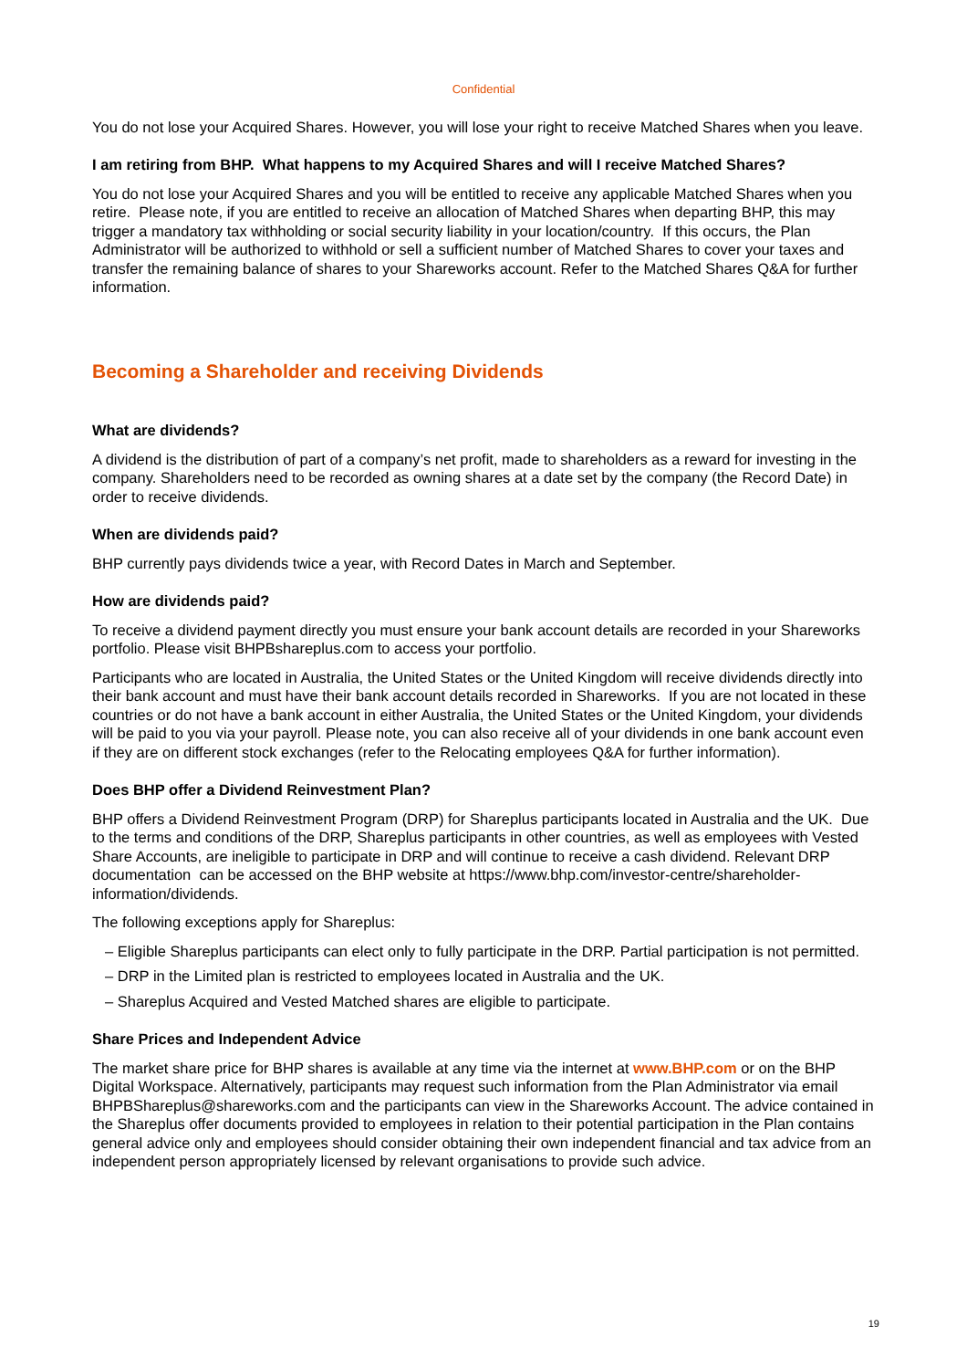Confidential
You do not lose your Acquired Shares. However, you will lose your right to receive Matched Shares when you leave.
I am retiring from BHP. What happens to my Acquired Shares and will I receive Matched Shares?
You do not lose your Acquired Shares and you will be entitled to receive any applicable Matched Shares when you retire. Please note, if you are entitled to receive an allocation of Matched Shares when departing BHP, this may trigger a mandatory tax withholding or social security liability in your location/country. If this occurs, the Plan Administrator will be authorized to withhold or sell a sufficient number of Matched Shares to cover your taxes and transfer the remaining balance of shares to your Shareworks account. Refer to the Matched Shares Q&A for further information.
Becoming a Shareholder and receiving Dividends
What are dividends?
A dividend is the distribution of part of a company’s net profit, made to shareholders as a reward for investing in the company. Shareholders need to be recorded as owning shares at a date set by the company (the Record Date) in order to receive dividends.
When are dividends paid?
BHP currently pays dividends twice a year, with Record Dates in March and September.
How are dividends paid?
To receive a dividend payment directly you must ensure your bank account details are recorded in your Shareworks portfolio. Please visit BHPBshareplus.com to access your portfolio.
Participants who are located in Australia, the United States or the United Kingdom will receive dividends directly into their bank account and must have their bank account details recorded in Shareworks. If you are not located in these countries or do not have a bank account in either Australia, the United States or the United Kingdom, your dividends will be paid to you via your payroll. Please note, you can also receive all of your dividends in one bank account even if they are on different stock exchanges (refer to the Relocating employees Q&A for further information).
Does BHP offer a Dividend Reinvestment Plan?
BHP offers a Dividend Reinvestment Program (DRP) for Shareplus participants located in Australia and the UK. Due to the terms and conditions of the DRP, Shareplus participants in other countries, as well as employees with Vested Share Accounts, are ineligible to participate in DRP and will continue to receive a cash dividend. Relevant DRP documentation can be accessed on the BHP website at https://www.bhp.com/investor-centre/shareholder-information/dividends.
The following exceptions apply for Shareplus:
– Eligible Shareplus participants can elect only to fully participate in the DRP. Partial participation is not permitted.
– DRP in the Limited plan is restricted to employees located in Australia and the UK.
– Shareplus Acquired and Vested Matched shares are eligible to participate.
Share Prices and Independent Advice
The market share price for BHP shares is available at any time via the internet at www.BHP.com or on the BHP Digital Workspace. Alternatively, participants may request such information from the Plan Administrator via email BHPBShareplus@shareworks.com and the participants can view in the Shareworks Account. The advice contained in the Shareplus offer documents provided to employees in relation to their potential participation in the Plan contains general advice only and employees should consider obtaining their own independent financial and tax advice from an independent person appropriately licensed by relevant organisations to provide such advice.
19